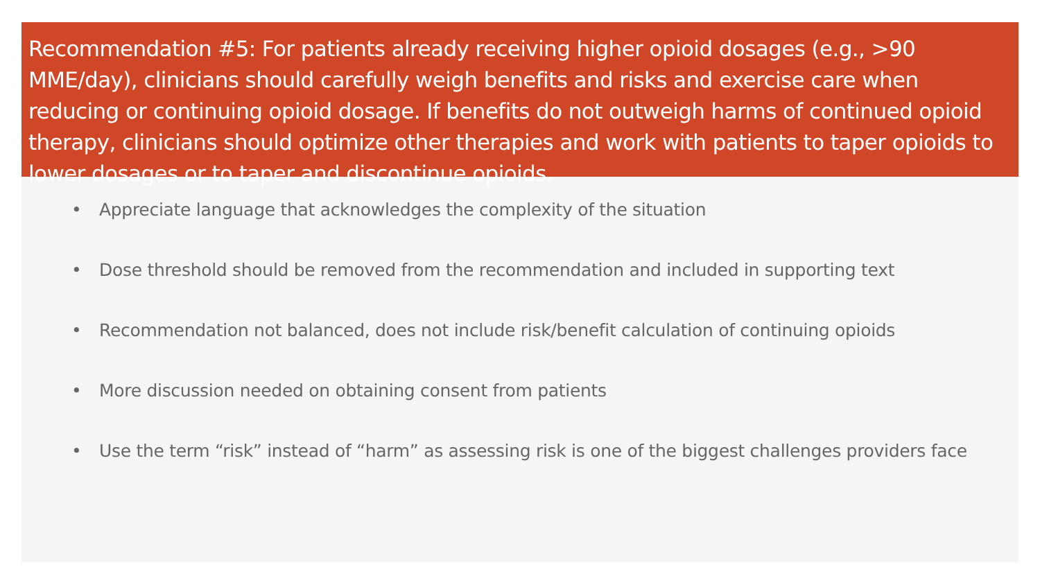Recommendation #5: For patients already receiving higher opioid dosages (e.g., >90 MME/day), clinicians should carefully weigh benefits and risks and exercise care when reducing or continuing opioid dosage. If benefits do not outweigh harms of continued opioid therapy, clinicians should optimize other therapies and work with patients to taper opioids to lower dosages or to taper and discontinue opioids.
• Appreciate language that acknowledges the complexity of the situation
• Dose threshold should be removed from the recommendation and included in supporting text
• Recommendation not balanced, does not include risk/benefit calculation of continuing opioids
• More discussion needed on obtaining consent from patients
• Use the term “risk” instead of “harm” as assessing risk is one of the biggest challenges providers face